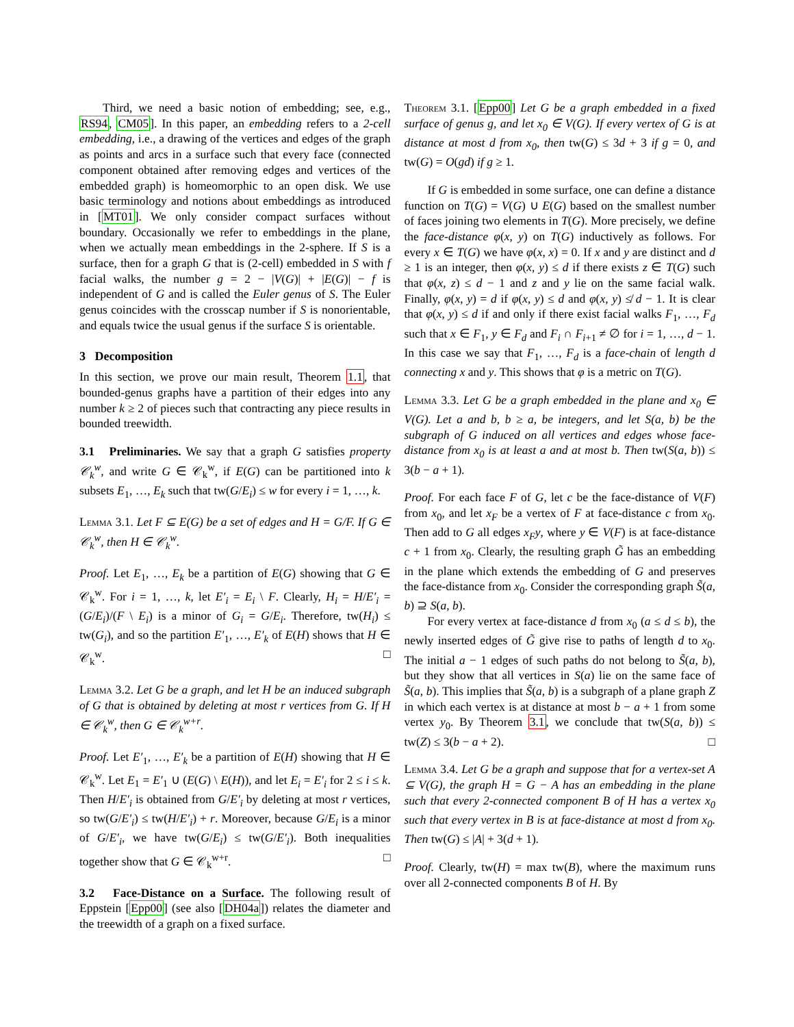Third, we need a basic notion of embedding; see, e.g., RS94, CM05]. In this paper, an embedding refers to a 2-cell embedding, i.e., a drawing of the vertices and edges of the graph as points and arcs in a surface such that every face (connected component obtained after removing edges and vertices of the embedded graph) is homeomorphic to an open disk. We use basic terminology and notions about embeddings as introduced in [MT01]. We only consider compact surfaces without boundary. Occasionally we refer to embeddings in the plane, when we actually mean embeddings in the 2-sphere. If S is a surface, then for a graph G that is (2-cell) embedded in S with f facial walks, the number g = 2 − |V(G)| + |E(G)| − f is independent of G and is called the Euler genus of S. The Euler genus coincides with the crosscap number if S is nonorientable, and equals twice the usual genus if the surface S is orientable.
3 Decomposition
In this section, we prove our main result, Theorem 1.1, that bounded-genus graphs have a partition of their edges into any number k ≥ 2 of pieces such that contracting any piece results in bounded treewidth.
3.1 Preliminaries. We say that a graph G satisfies property 𝒞<sub>k</sub><sup>w</sup>, and write G ∈ 𝒞<sub>k</sub><sup>w</sup>, if E(G) can be partitioned into k subsets E<sub>1</sub>, …, E<sub>k</sub> such that tw(G/E<sub>i</sub>) ≤ w for every i = 1, …, k.
Lemma 3.1. Let F ⊆ E(G) be a set of edges and H = G/F. If G ∈ 𝒞<sub>k</sub><sup>w</sup>, then H ∈ 𝒞<sub>k</sub><sup>w</sup>.
Proof. Let E<sub>1</sub>, …, E<sub>k</sub> be a partition of E(G) showing that G ∈ 𝒞<sub>k</sub><sup>w</sup>. For i = 1, …, k, let E′<sub>i</sub> = E<sub>i</sub> \ F. Clearly, H<sub>i</sub> = H/E′<sub>i</sub> = (G/E<sub>i</sub>)/(F \ E<sub>i</sub>) is a minor of G<sub>i</sub> = G/E<sub>i</sub>. Therefore, tw(H<sub>i</sub>) ≤ tw(G<sub>i</sub>), and so the partition E′<sub>1</sub>, …, E′<sub>k</sub> of E(H) shows that H ∈ 𝒞<sub>k</sub><sup>w</sup>. □
Lemma 3.2. Let G be a graph, and let H be an induced subgraph of G that is obtained by deleting at most r vertices from G. If H ∈ 𝒞<sub>k</sub><sup>w</sup>, then G ∈ 𝒞<sub>k</sub><sup>w+r</sup>.
Proof. Let E′<sub>1</sub>, …, E′<sub>k</sub> be a partition of E(H) showing that H ∈ 𝒞<sub>k</sub><sup>w</sup>. Let E<sub>1</sub> = E′<sub>1</sub> ∪ (E(G) \ E(H)), and let E<sub>i</sub> = E′<sub>i</sub> for 2 ≤ i ≤ k. Then H/E′<sub>i</sub> is obtained from G/E′<sub>i</sub> by deleting at most r vertices, so tw(G/E′<sub>i</sub>) ≤ tw(H/E′<sub>i</sub>) + r. Moreover, because G/E<sub>i</sub> is a minor of G/E′<sub>i</sub>, we have tw(G/E<sub>i</sub>) ≤ tw(G/E′<sub>i</sub>). Both inequalities together show that G ∈ 𝒞<sub>k</sub><sup>w+r</sup>. □
3.2 Face-Distance on a Surface. The following result of Eppstein [Epp00] (see also [DH04a]) relates the diameter and the treewidth of a graph on a fixed surface.
Theorem 3.1. [Epp00] Let G be a graph embedded in a fixed surface of genus g, and let x<sub>0</sub> ∈ V(G). If every vertex of G is at distance at most d from x<sub>0</sub>, then tw(G) ≤ 3d + 3 if g = 0, and tw(G) = O(gd) if g ≥ 1.
If G is embedded in some surface, one can define a distance function on T(G) = V(G) ∪ E(G) based on the smallest number of faces joining two elements in T(G). More precisely, we define the face-distance φ(x, y) on T(G) inductively as follows. For every x ∈ T(G) we have φ(x, x) = 0. If x and y are distinct and d ≥ 1 is an integer, then φ(x, y) ≤ d if there exists z ∈ T(G) such that φ(x, z) ≤ d − 1 and z and y lie on the same facial walk. Finally, φ(x, y) = d if φ(x, y) ≤ d and φ(x, y) ≰ d − 1. It is clear that φ(x, y) ≤ d if and only if there exist facial walks F<sub>1</sub>, …, F<sub>d</sub> such that x ∈ F<sub>1</sub>, y ∈ F<sub>d</sub> and F<sub>i</sub> ∩ F<sub>i+1</sub> ≠ ∅ for i = 1, …, d − 1. In this case we say that F<sub>1</sub>, …, F<sub>d</sub> is a face-chain of length d connecting x and y. This shows that φ is a metric on T(G).
Lemma 3.3. Let G be a graph embedded in the plane and x<sub>0</sub> ∈ V(G). Let a and b, b ≥ a, be integers, and let S(a, b) be the subgraph of G induced on all vertices and edges whose face-distance from x<sub>0</sub> is at least a and at most b. Then tw(S(a, b)) ≤ 3(b − a + 1).
Proof. For each face F of G, let c be the face-distance of V(F) from x<sub>0</sub>, and let x<sub>F</sub> be a vertex of F at face-distance c from x<sub>0</sub>. Then add to G all edges x<sub>F</sub>y, where y ∈ V(F) is at face-distance c + 1 from x<sub>0</sub>. Clearly, the resulting graph G̃ has an embedding in the plane which extends the embedding of G and preserves the face-distance from x<sub>0</sub>. Consider the corresponding graph S̃(a, b) ⊇ S(a, b).
For every vertex at face-distance d from x<sub>0</sub> (a ≤ d ≤ b), the newly inserted edges of G̃ give rise to paths of length d to x<sub>0</sub>. The initial a − 1 edges of such paths do not belong to S̃(a, b), but they show that all vertices in S(a) lie on the same face of S̃(a, b). This implies that S̃(a, b) is a subgraph of a plane graph Z in which each vertex is at distance at most b − a + 1 from some vertex y<sub>0</sub>. By Theorem 3.1, we conclude that tw(S(a, b)) ≤ tw(Z) ≤ 3(b − a + 2). □
Lemma 3.4. Let G be a graph and suppose that for a vertex-set A ⊆ V(G), the graph H = G − A has an embedding in the plane such that every 2-connected component B of H has a vertex x<sub>0</sub> such that every vertex in B is at face-distance at most d from x<sub>0</sub>. Then tw(G) ≤ |A| + 3(d + 1).
Proof. Clearly, tw(H) = max tw(B), where the maximum runs over all 2-connected components B of H. By